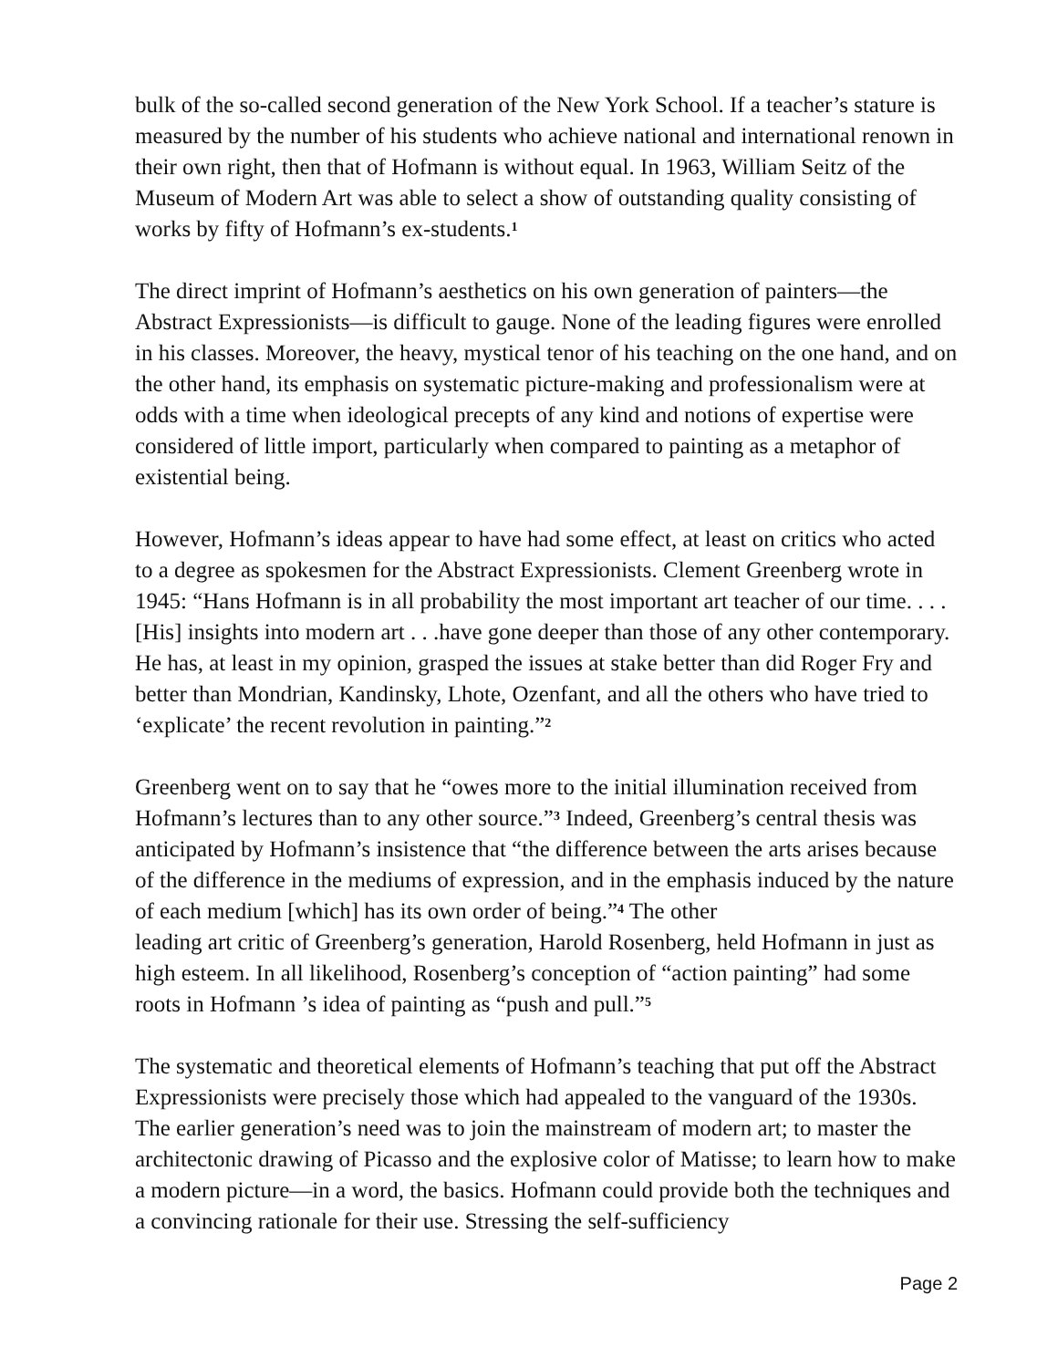bulk of the so-called second generation of the New York School. If a teacher’s stature is measured by the number of his students who achieve national and international renown in their own right, then that of Hofmann is without equal. In 1963, William Seitz of the Museum of Modern Art was able to select a show of outstanding quality consisting of works by fifty of Hofmann’s ex-students.<sup>1</sup>
The direct imprint of Hofmann’s aesthetics on his own generation of painters—the Abstract Expressionists—is difficult to gauge. None of the leading figures were enrolled in his classes. Moreover, the heavy, mystical tenor of his teaching on the one hand, and on the other hand, its emphasis on systematic picture-making and professionalism were at odds with a time when ideological precepts of any kind and notions of expertise were considered of little import, particularly when compared to painting as a metaphor of existential being.
However, Hofmann’s ideas appear to have had some effect, at least on critics who acted to a degree as spokesmen for the Abstract Expressionists. Clement Greenberg wrote in 1945: “Hans Hofmann is in all probability the most important art teacher of our time. . . . [His] insights into modern art . . .have gone deeper than those of any other contemporary. He has, at least in my opinion, grasped the issues at stake better than did Roger Fry and better than Mondrian, Kandinsky, Lhote, Ozenfant, and all the others who have tried to ‘explicate’ the recent revolution in painting.”<sup>2</sup>
Greenberg went on to say that he “owes more to the initial illumination received from Hofmann’s lectures than to any other source.”<sup>3</sup> Indeed, Greenberg’s central thesis was anticipated by Hofmann’s insistence that “the difference between the arts arises because of the difference in the mediums of expression, and in the emphasis induced by the nature of each medium [which] has its own order of being.”<sup>4</sup> The other
leading art critic of Greenberg’s generation, Harold Rosenberg, held Hofmann in just as high esteem. In all likelihood, Rosenberg’s conception of “action painting” had some roots in Hofmann ’s idea of painting as “push and pull.”<sup>5</sup>
The systematic and theoretical elements of Hofmann’s teaching that put off the Abstract Expressionists were precisely those which had appealed to the vanguard of the 1930s. The earlier generation’s need was to join the mainstream of modern art; to master the architectonic drawing of Picasso and the explosive color of Matisse; to learn how to make a modern picture—in a word, the basics. Hofmann could provide both the techniques and a convincing rationale for their use. Stressing the self-sufficiency
Page 2